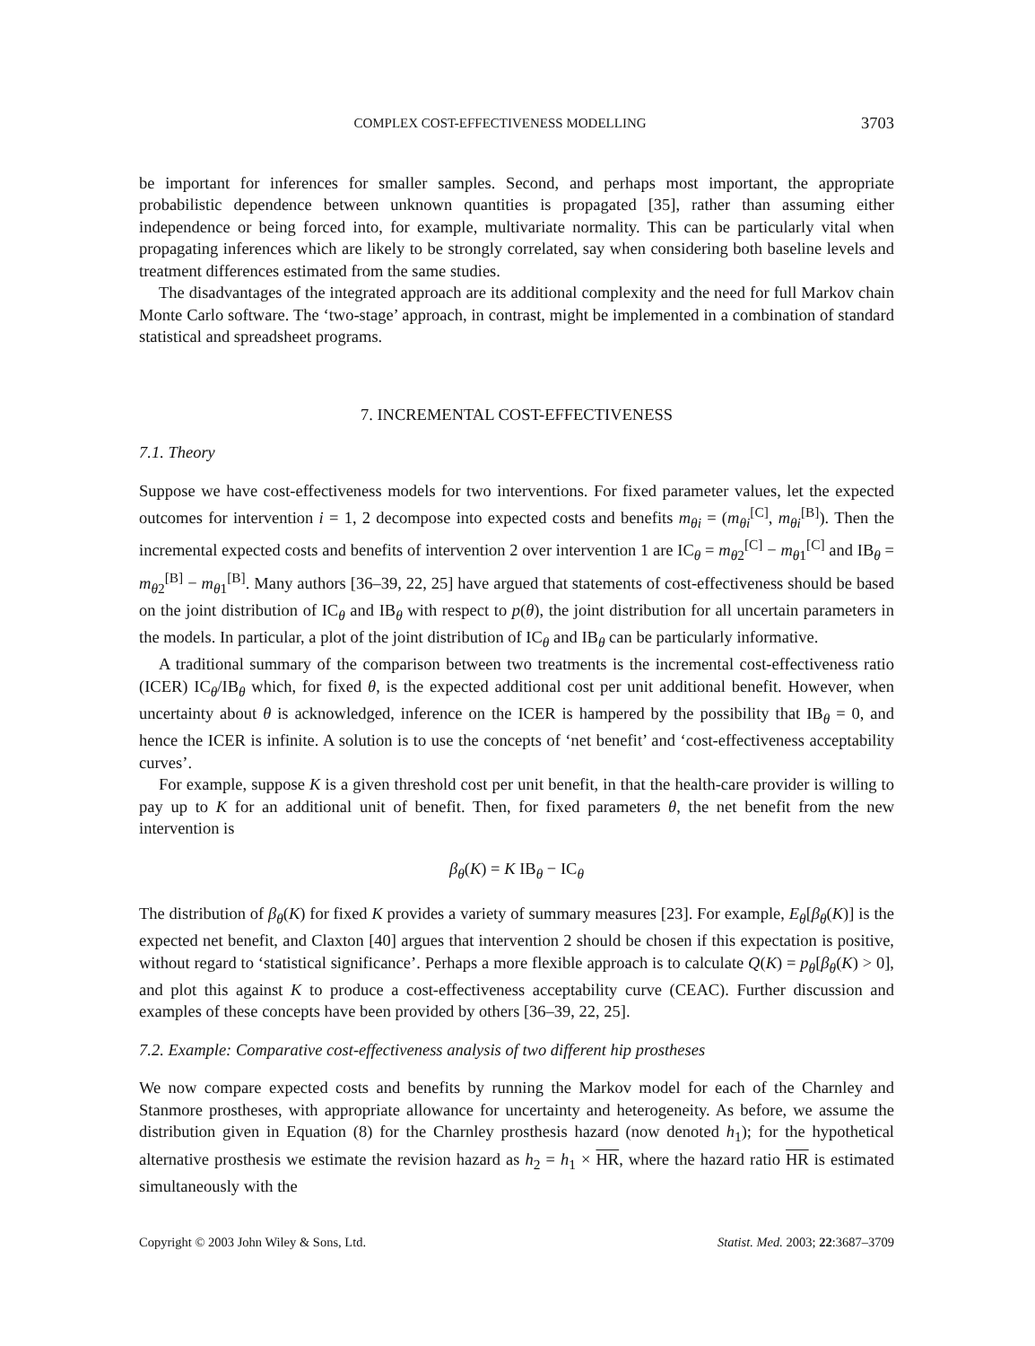COMPLEX COST-EFFECTIVENESS MODELLING 3703
be important for inferences for smaller samples. Second, and perhaps most important, the appropriate probabilistic dependence between unknown quantities is propagated [35], rather than assuming either independence or being forced into, for example, multivariate normality. This can be particularly vital when propagating inferences which are likely to be strongly correlated, say when considering both baseline levels and treatment differences estimated from the same studies.
The disadvantages of the integrated approach are its additional complexity and the need for full Markov chain Monte Carlo software. The ‘two-stage’ approach, in contrast, might be implemented in a combination of standard statistical and spreadsheet programs.
7. INCREMENTAL COST-EFFECTIVENESS
7.1. Theory
Suppose we have cost-effectiveness models for two interventions. For fixed parameter values, let the expected outcomes for intervention i = 1, 2 decompose into expected costs and benefits m<sub>θi</sub> = (m<sub>θi</sub><sup>[C]</sup>, m<sub>θi</sub><sup>[B]</sup>). Then the incremental expected costs and benefits of intervention 2 over intervention 1 are IC<sub>θ</sub> = m<sub>θ2</sub><sup>[C]</sup> − m<sub>θ1</sub><sup>[C]</sup> and IB<sub>θ</sub> = m<sub>θ2</sub><sup>[B]</sup> − m<sub>θ1</sub><sup>[B]</sup>. Many authors [36–39, 22, 25] have argued that statements of cost-effectiveness should be based on the joint distribution of IC<sub>θ</sub> and IB<sub>θ</sub> with respect to p(θ), the joint distribution for all uncertain parameters in the models. In particular, a plot of the joint distribution of IC<sub>θ</sub> and IB<sub>θ</sub> can be particularly informative.
A traditional summary of the comparison between two treatments is the incremental cost-effectiveness ratio (ICER) IC<sub>θ</sub>/IB<sub>θ</sub> which, for fixed θ, is the expected additional cost per unit additional benefit. However, when uncertainty about θ is acknowledged, inference on the ICER is hampered by the possibility that IB<sub>θ</sub> = 0, and hence the ICER is infinite. A solution is to use the concepts of ‘net benefit’ and ‘cost-effectiveness acceptability curves’.
For example, suppose K is a given threshold cost per unit benefit, in that the health-care provider is willing to pay up to K for an additional unit of benefit. Then, for fixed parameters θ, the net benefit from the new intervention is
β<sub>θ</sub>(K) = K IB<sub>θ</sub> − IC<sub>θ</sub>
The distribution of β<sub>θ</sub>(K) for fixed K provides a variety of summary measures [23]. For example, E<sub>θ</sub>[β<sub>θ</sub>(K)] is the expected net benefit, and Claxton [40] argues that intervention 2 should be chosen if this expectation is positive, without regard to ‘statistical significance’. Perhaps a more flexible approach is to calculate Q(K) = p<sub>θ</sub>[β<sub>θ</sub>(K) > 0], and plot this against K to produce a cost-effectiveness acceptability curve (CEAC). Further discussion and examples of these concepts have been provided by others [36–39, 22, 25].
7.2. Example: Comparative cost-effectiveness analysis of two different hip prostheses
We now compare expected costs and benefits by running the Markov model for each of the Charnley and Stanmore prostheses, with appropriate allowance for uncertainty and heterogeneity. As before, we assume the distribution given in Equation (8) for the Charnley prosthesis hazard (now denoted h<sub>1</sub>); for the hypothetical alternative prosthesis we estimate the revision hazard as h<sub>2</sub> = h<sub>1</sub> × HR, where the hazard ratio HR is estimated simultaneously with the
Copyright © 2003 John Wiley & Sons, Ltd. Statist. Med. 2003; 22:3687–3709